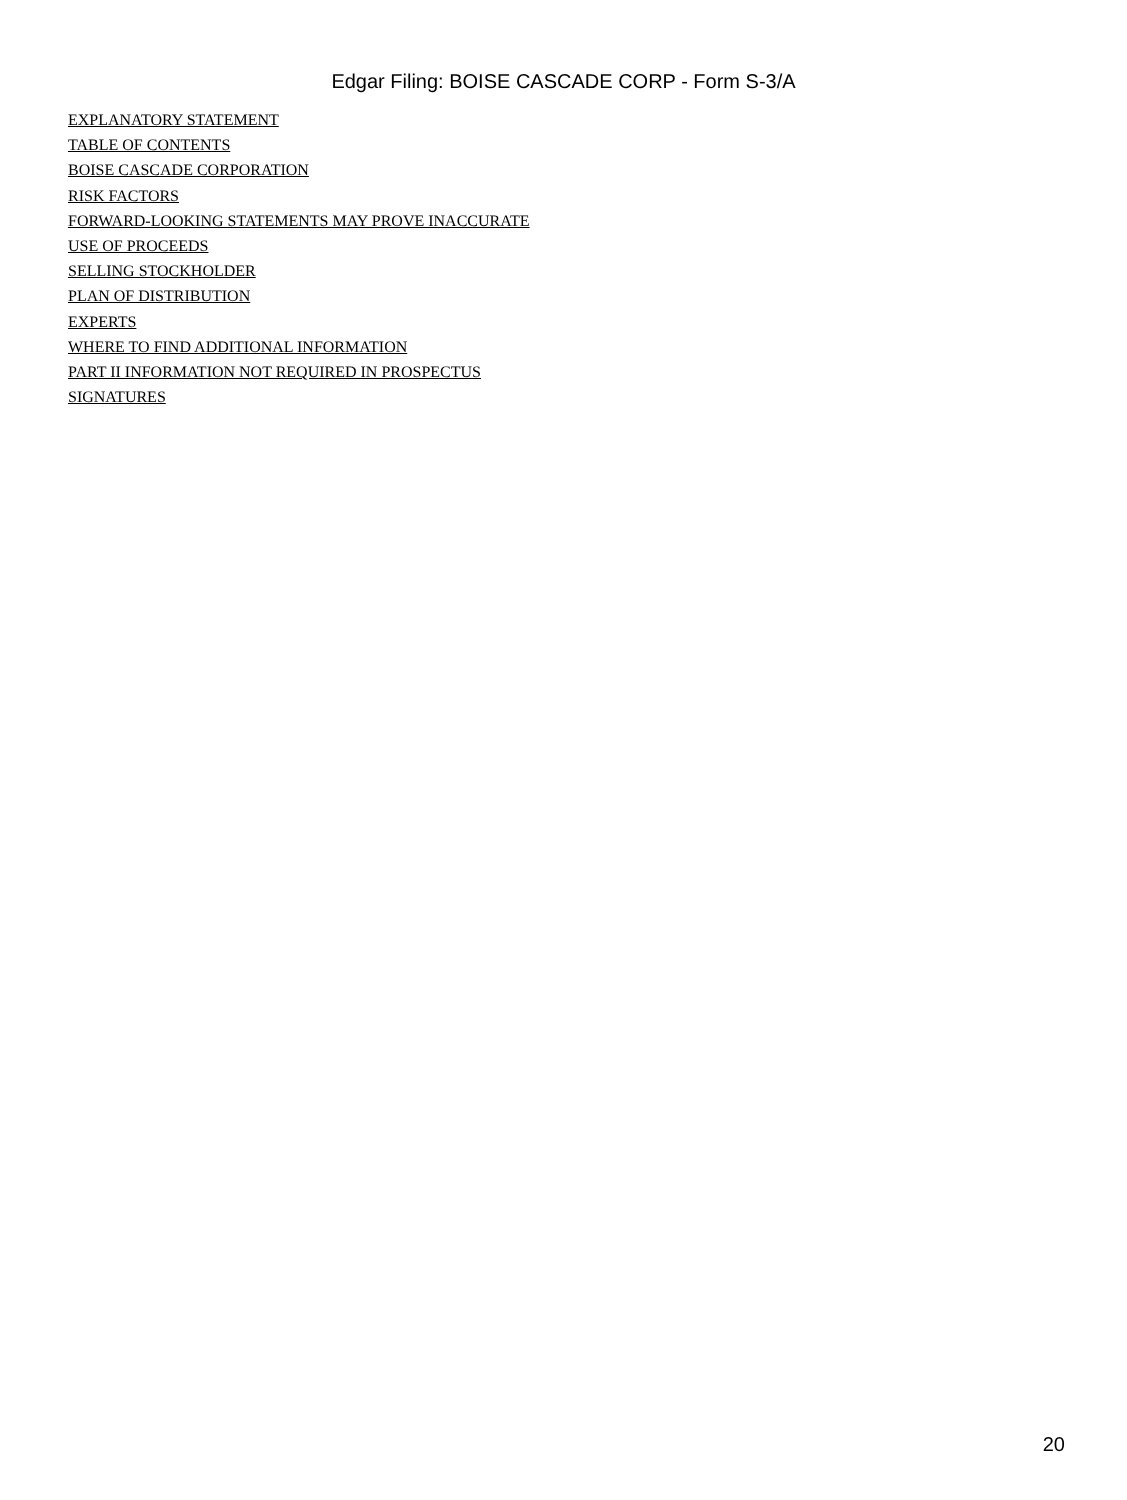Edgar Filing: BOISE CASCADE CORP - Form S-3/A
EXPLANATORY STATEMENT
TABLE OF CONTENTS
BOISE CASCADE CORPORATION
RISK FACTORS
FORWARD-LOOKING STATEMENTS MAY PROVE INACCURATE
USE OF PROCEEDS
SELLING STOCKHOLDER
PLAN OF DISTRIBUTION
EXPERTS
WHERE TO FIND ADDITIONAL INFORMATION
PART II INFORMATION NOT REQUIRED IN PROSPECTUS
SIGNATURES
20